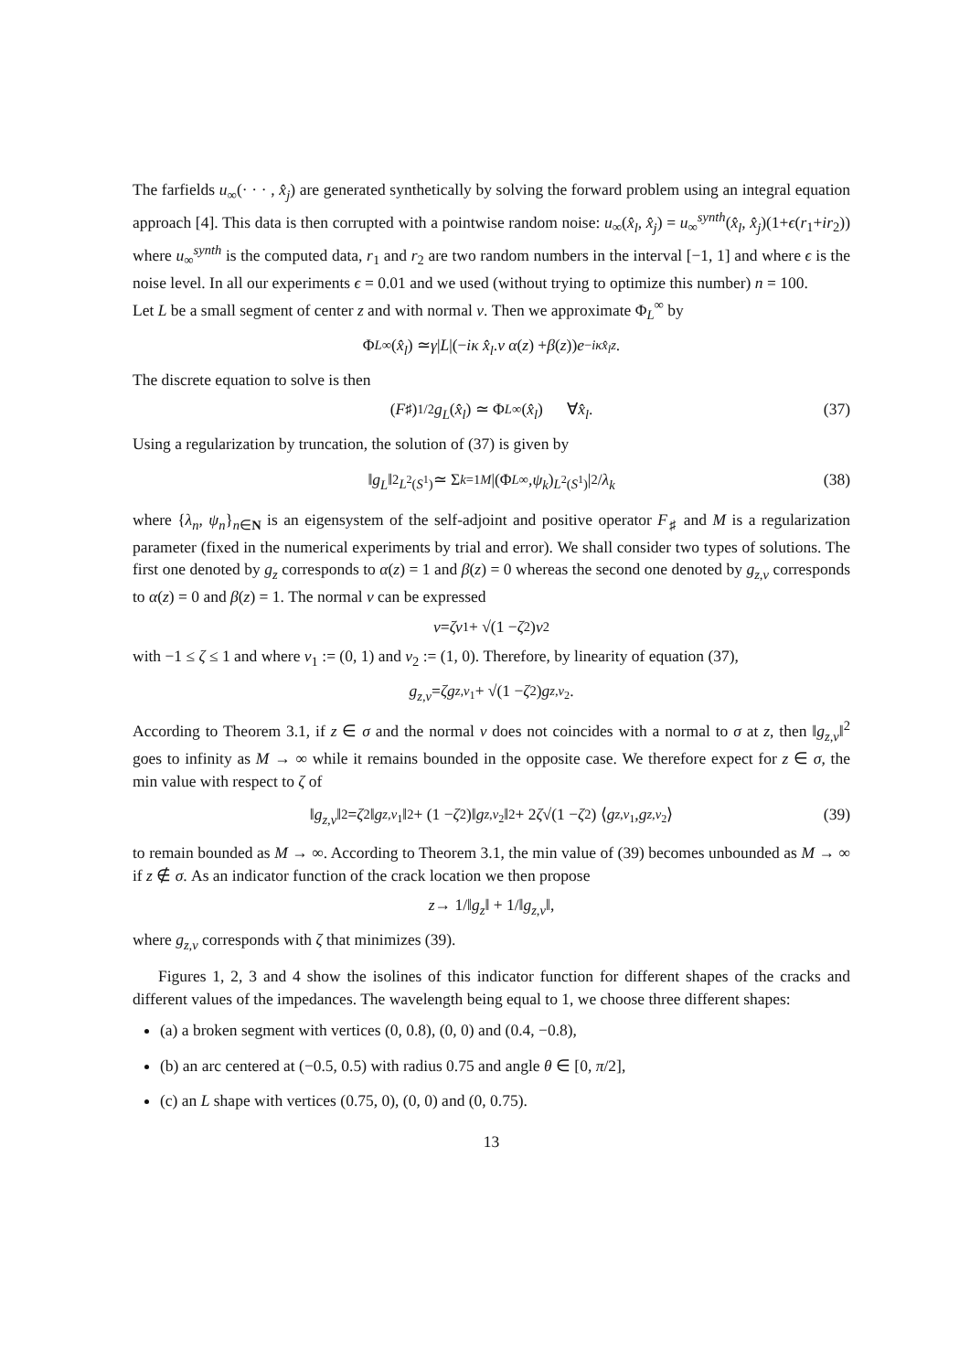The farfields u<sub>∞</sub>(· · · , x̂<sub>j</sub>) are generated synthetically by solving the forward problem using an integral equation approach [4]. This data is then corrupted with a pointwise random noise: u<sub>∞</sub>(x̂<sub>l</sub>, x̂<sub>j</sub>) = u<sub>∞</sub><sup>synth</sup>(x̂<sub>l</sub>, x̂<sub>j</sub>)(1+ϵ(r<sub>1</sub>+ir<sub>2</sub>)) where u<sub>∞</sub><sup>synth</sup> is the computed data, r<sub>1</sub> and r<sub>2</sub> are two random numbers in the interval [−1, 1] and where ϵ is the noise level. In all our experiments ϵ = 0.01 and we used (without trying to optimize this number) n = 100.
Let L be a small segment of center z and with normal ν. Then we approximate Φ<sub>L</sub><sup>∞</sup> by
Φ<sub>L</sub><sup>∞</sup>(x̂<sub>l</sub>) ≃ γ | L |(− iκ x̂<sub>l</sub>. ν α (z) + β (z)) e<sup>−iκx̂<sub>l</sub>z</sup>.
The discrete equation to solve is then
(F<sub>♯</sub>)<sup>1/2</sup> g<sub>L</sub> (x̂<sub>l</sub>) ≃ Φ<sub>L</sub><sup>∞</sup>(x̂<sub>l</sub>) ∀ x̂<sub>l</sub>. (37)
Using a regularization by truncation, the solution of (37) is given by
‖ g<sub>L</sub> ‖<sup>2</sup><sub>L<sup>2</sup>(S<sup>1</sup>)</sub> ≃ Σ<sub>k=1</sub><sup>M</sup> |(Φ<sub>L</sub><sup>∞</sup>, ψ<sub>k</sub>)<sub>L<sup>2</sup>(S<sup>1</sup>)</sub>|<sup>2</sup> / λ<sub>k</sub> (38)
where {λ<sub>n</sub>, ψ<sub>n</sub>}<sub>n∈N</sub> is an eigensystem of the self-adjoint and positive operator F<sub>♯</sub> and M is a regularization parameter (fixed in the numerical experiments by trial and error). We shall consider two types of solutions. The first one denoted by g<sub>z</sub> corresponds to α(z) = 1 and β(z) = 0 whereas the second one denoted by g<sub>z,ν</sub> corresponds to α(z) = 0 and β(z) = 1. The normal ν can be expressed
ν = ζν<sub>1</sub> + √(1 − ζ<sup>2</sup>) ν<sub>2</sub>
with −1 ≤ ζ ≤ 1 and where ν<sub>1</sub> := (0, 1) and ν<sub>2</sub> := (1, 0). Therefore, by linearity of equation (37),
g<sub>z,ν</sub> = ζg<sub>z,ν<sub>1</sub></sub> + √(1 − ζ<sup>2</sup>) g<sub>z,ν<sub>2</sub></sub>.
According to Theorem 3.1, if z ∈ σ and the normal ν does not coincides with a normal to σ at z, then ‖g<sub>z,ν</sub>‖<sup>2</sup> goes to infinity as M → ∞ while it remains bounded in the opposite case. We therefore expect for z ∈ σ, the min value with respect to ζ of
‖ g<sub>z,ν</sub> ‖<sup>2</sup> = ζ<sup>2</sup>‖ g<sub>z,ν<sub>1</sub></sub>‖<sup>2</sup> + (1 − ζ<sup>2</sup>)‖ g<sub>z,ν<sub>2</sub></sub>‖<sup>2</sup> + 2 ζ √(1 − ζ<sup>2</sup>) ⟨ g<sub>z,ν<sub>1</sub></sub> , g<sub>z,ν<sub>2</sub></sub>⟩ (39)
to remain bounded as M → ∞. According to Theorem 3.1, the min value of (39) becomes unbounded as M → ∞ if z ∉ σ. As an indicator function of the crack location we then propose
z → 1/‖ g<sub>z</sub> ‖ + 1/‖ g<sub>z,ν</sub> ‖,
where g<sub>z,ν</sub> corresponds with ζ that minimizes (39).
Figures 1, 2, 3 and 4 show the isolines of this indicator function for different shapes of the cracks and different values of the impedances. The wavelength being equal to 1, we choose three different shapes:
(a) a broken segment with vertices (0, 0.8), (0, 0) and (0.4, −0.8),
(b) an arc centered at (−0.5, 0.5) with radius 0.75 and angle θ ∈ [0, π/2],
(c) an L shape with vertices (0.75, 0), (0, 0) and (0, 0.75).
13